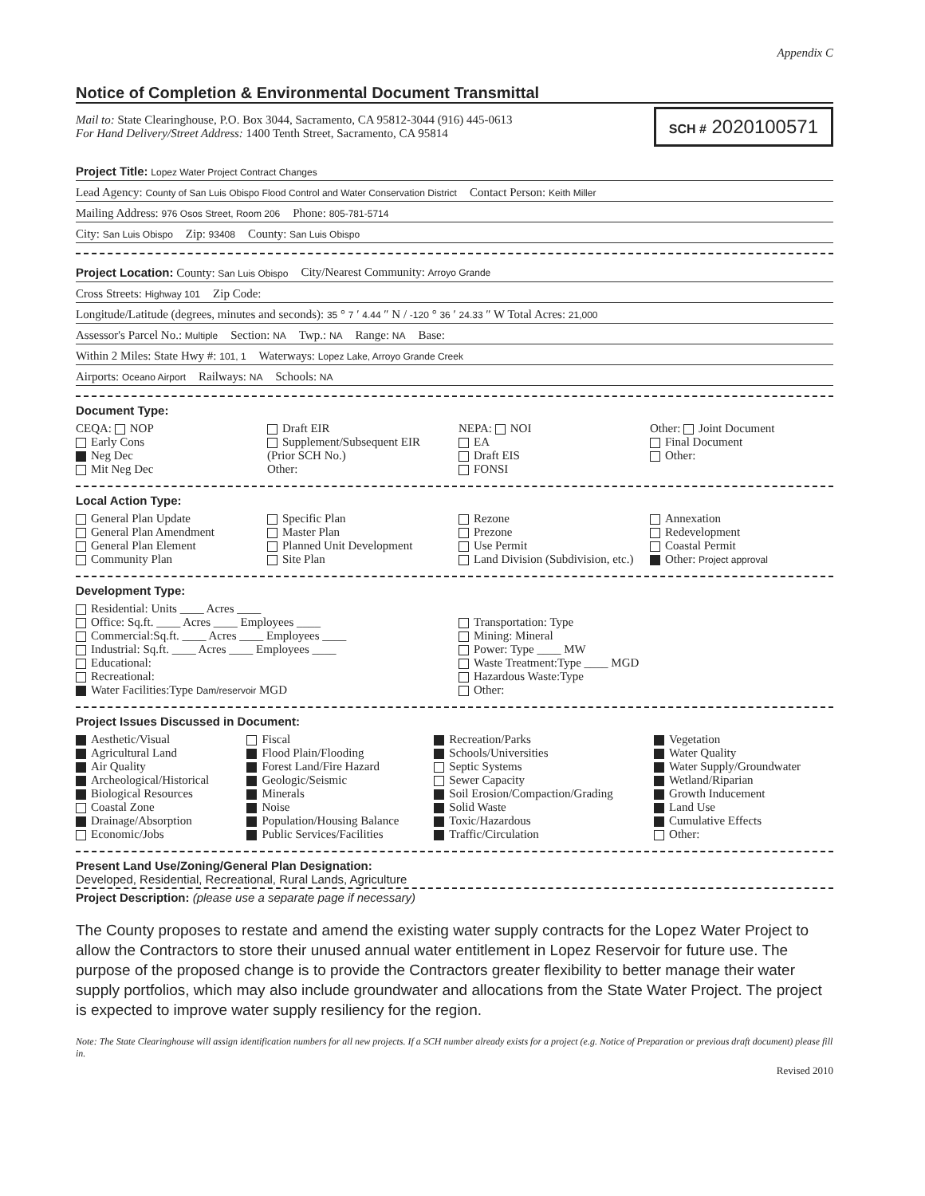Appendix C
Notice of Completion & Environmental Document Transmittal
Mail to: State Clearinghouse, P.O. Box 3044, Sacramento, CA 95812-3044 (916) 445-0613
For Hand Delivery/Street Address: 1400 Tenth Street, Sacramento, CA 95814
SCH # 2020100571
Project Title: Lopez Water Project Contract Changes
Lead Agency: County of San Luis Obispo Flood Control and Water Conservation District Contact Person: Keith Miller
Mailing Address: 976 Osos Street, Room 206 Phone: 805-781-5714
City: San Luis Obispo Zip: 93408 County: San Luis Obispo
Project Location: County: San Luis Obispo City/Nearest Community: Arroyo Grande
Cross Streets: Highway 101 Zip Code:
Longitude/Latitude (degrees, minutes and seconds): 35 ° 7 ′ 4.44 ″ N / -120 ° 36 ′ 24.33 ″ W Total Acres: 21,000
Assessor's Parcel No.: Multiple Section: NA Twp.: NA Range: NA Base:
Within 2 Miles: State Hwy #: 101, 1 Waterways: Lopez Lake, Arroyo Grande Creek
Airports: Oceano Airport Railways: NA Schools: NA
Document Type:
CEQA: NOP
Early Cons
Neg Dec
Mit Neg Dec
Draft EIR
Supplement/Subsequent EIR
(Prior SCH No.)
Other:
NEPA: NOI
EA
Draft EIS
FONSI
Other: Joint Document
Final Document
Other:
Local Action Type:
General Plan Update
General Plan Amendment
General Plan Element
Community Plan
Specific Plan
Master Plan
Planned Unit Development
Site Plan
Rezone
Prezone
Use Permit
Land Division (Subdivision, etc.)
Annexation
Redevelopment
Coastal Permit
Other: Project approval
Development Type:
Residential: Units ____ Acres ____
Office: Sq.ft. ____ Acres ____ Employees ____
Commercial:Sq.ft. ____ Acres ____ Employees ____
Industrial: Sq.ft. ____ Acres ____ Employees ____
Educational:
Recreational:
Water Facilities:Type Dam/reservoir MGD
Transportation: Type
Mining: Mineral
Power: Type ____ MW
Waste Treatment:Type ____ MGD
Hazardous Waste:Type
Other:
Project Issues Discussed in Document:
Aesthetic/Visual
Agricultural Land
Air Quality
Archeological/Historical
Biological Resources
Coastal Zone
Drainage/Absorption
Economic/Jobs
Fiscal
Flood Plain/Flooding
Forest Land/Fire Hazard
Geologic/Seismic
Minerals
Noise
Population/Housing Balance
Public Services/Facilities
Recreation/Parks
Schools/Universities
Septic Systems
Sewer Capacity
Soil Erosion/Compaction/Grading
Solid Waste
Toxic/Hazardous
Traffic/Circulation
Vegetation
Water Quality
Water Supply/Groundwater
Wetland/Riparian
Growth Inducement
Land Use
Cumulative Effects
Other:
Present Land Use/Zoning/General Plan Designation:
Developed, Residential, Recreational, Rural Lands, Agriculture
Project Description: (please use a separate page if necessary)
The County proposes to restate and amend the existing water supply contracts for the Lopez Water Project to allow the Contractors to store their unused annual water entitlement in Lopez Reservoir for future use. The purpose of the proposed change is to provide the Contractors greater flexibility to better manage their water supply portfolios, which may also include groundwater and allocations from the State Water Project. The project is expected to improve water supply resiliency for the region.
Note: The State Clearinghouse will assign identification numbers for all new projects. If a SCH number already exists for a project (e.g. Notice of Preparation or previous draft document) please fill in.
Revised 2010